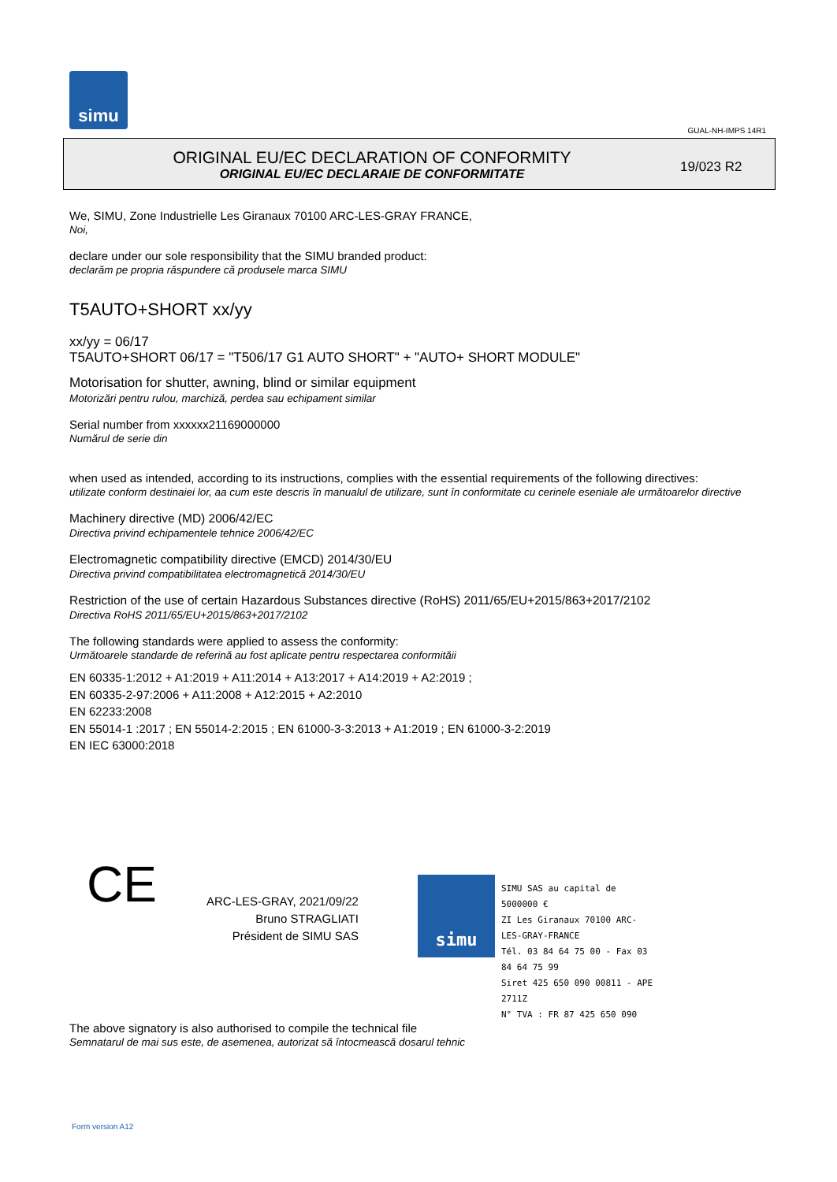simu
GUAL-NH-IMPS 14R1
ORIGINAL EU/EC DECLARATION OF CONFORMITY
ORIGINAL EU/EC DECLARAIE DE CONFORMITATE
19/023 R2
We, SIMU, Zone Industrielle Les Giranaux 70100 ARC-LES-GRAY FRANCE,
Noi,
declare under our sole responsibility that the SIMU branded product:
declarăm pe propria răspundere că produsele marca SIMU
T5AUTO+SHORT xx/yy
xx/yy = 06/17
T5AUTO+SHORT 06/17 = "T506/17 G1 AUTO SHORT" + "AUTO+ SHORT MODULE"
Motorisation for shutter, awning, blind or similar equipment
Motorizări pentru rulou, marchiză, perdea sau echipament similar
Serial number from xxxxxx21169000000
Numărul de serie din
when used as intended, according to its instructions, complies with the essential requirements of the following directives:
utilizate conform destinaiei lor, aa cum este descris în manualul de utilizare, sunt în conformitate cu cerinele eseniale ale următoarelor directive
Machinery directive (MD) 2006/42/EC
Directiva privind echipamentele tehnice 2006/42/EC
Electromagnetic compatibility directive (EMCD) 2014/30/EU
Directiva privind compatibilitatea electromagnetică 2014/30/EU
Restriction of the use of certain Hazardous Substances directive (RoHS) 2011/65/EU+2015/863+2017/2102
Directiva RoHS 2011/65/EU+2015/863+2017/2102
The following standards were applied to assess the conformity:
Următoarele standarde de referină au fost aplicate pentru respectarea conformităii
EN 60335-1:2012 + A1:2019 + A11:2014 + A13:2017 + A14:2019 + A2:2019 ;
EN 60335-2-97:2006 + A11:2008 + A12:2015 + A2:2010
EN 62233:2008
EN 55014-1 :2017 ; EN 55014-2:2015 ; EN 61000-3-3:2013 + A1:2019 ; EN 61000-3-2:2019
EN IEC 63000:2018
CE
ARC-LES-GRAY, 2021/09/22
Bruno STRAGLIATI
Président de SIMU SAS
simu
SIMU SAS au capital de 5000000 €
ZI Les Giranaux 70100 ARC-LES-GRAY-FRANCE
Tél. 03 84 64 75 00 - Fax 03 84 64 75 99
Siret 425 650 090 00811 - APE 2711Z
N° TVA : FR 87 425 650 090
The above signatory is also authorised to compile the technical file
Semnatarul de mai sus este, de asemenea, autorizat să întocmească dosarul tehnic
Form version A12